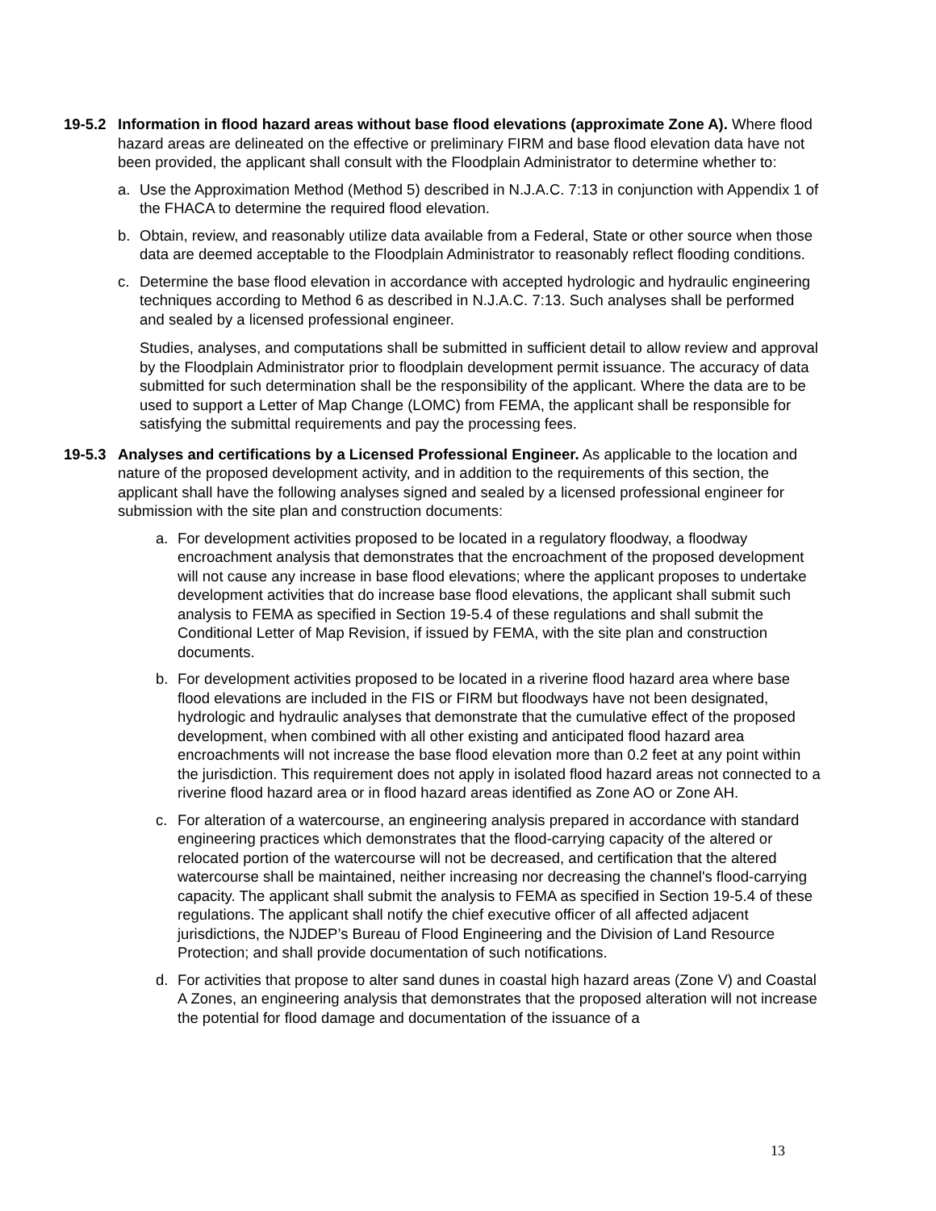19-5.2 Information in flood hazard areas without base flood elevations (approximate Zone A). Where flood hazard areas are delineated on the effective or preliminary FIRM and base flood elevation data have not been provided, the applicant shall consult with the Floodplain Administrator to determine whether to:
a. Use the Approximation Method (Method 5) described in N.J.A.C. 7:13 in conjunction with Appendix 1 of the FHACA to determine the required flood elevation.
b. Obtain, review, and reasonably utilize data available from a Federal, State or other source when those data are deemed acceptable to the Floodplain Administrator to reasonably reflect flooding conditions.
c. Determine the base flood elevation in accordance with accepted hydrologic and hydraulic engineering techniques according to Method 6 as described in N.J.A.C. 7:13. Such analyses shall be performed and sealed by a licensed professional engineer.
Studies, analyses, and computations shall be submitted in sufficient detail to allow review and approval by the Floodplain Administrator prior to floodplain development permit issuance. The accuracy of data submitted for such determination shall be the responsibility of the applicant. Where the data are to be used to support a Letter of Map Change (LOMC) from FEMA, the applicant shall be responsible for satisfying the submittal requirements and pay the processing fees.
19-5.3 Analyses and certifications by a Licensed Professional Engineer. As applicable to the location and nature of the proposed development activity, and in addition to the requirements of this section, the applicant shall have the following analyses signed and sealed by a licensed professional engineer for submission with the site plan and construction documents:
a. For development activities proposed to be located in a regulatory floodway, a floodway encroachment analysis that demonstrates that the encroachment of the proposed development will not cause any increase in base flood elevations; where the applicant proposes to undertake development activities that do increase base flood elevations, the applicant shall submit such analysis to FEMA as specified in Section 19-5.4 of these regulations and shall submit the Conditional Letter of Map Revision, if issued by FEMA, with the site plan and construction documents.
b. For development activities proposed to be located in a riverine flood hazard area where base flood elevations are included in the FIS or FIRM but floodways have not been designated, hydrologic and hydraulic analyses that demonstrate that the cumulative effect of the proposed development, when combined with all other existing and anticipated flood hazard area encroachments will not increase the base flood elevation more than 0.2 feet at any point within the jurisdiction. This requirement does not apply in isolated flood hazard areas not connected to a riverine flood hazard area or in flood hazard areas identified as Zone AO or Zone AH.
c. For alteration of a watercourse, an engineering analysis prepared in accordance with standard engineering practices which demonstrates that the flood-carrying capacity of the altered or relocated portion of the watercourse will not be decreased, and certification that the altered watercourse shall be maintained, neither increasing nor decreasing the channel's flood-carrying capacity. The applicant shall submit the analysis to FEMA as specified in Section 19-5.4 of these regulations. The applicant shall notify the chief executive officer of all affected adjacent jurisdictions, the NJDEP’s Bureau of Flood Engineering and the Division of Land Resource Protection; and shall provide documentation of such notifications.
d. For activities that propose to alter sand dunes in coastal high hazard areas (Zone V) and Coastal A Zones, an engineering analysis that demonstrates that the proposed alteration will not increase the potential for flood damage and documentation of the issuance of a
13